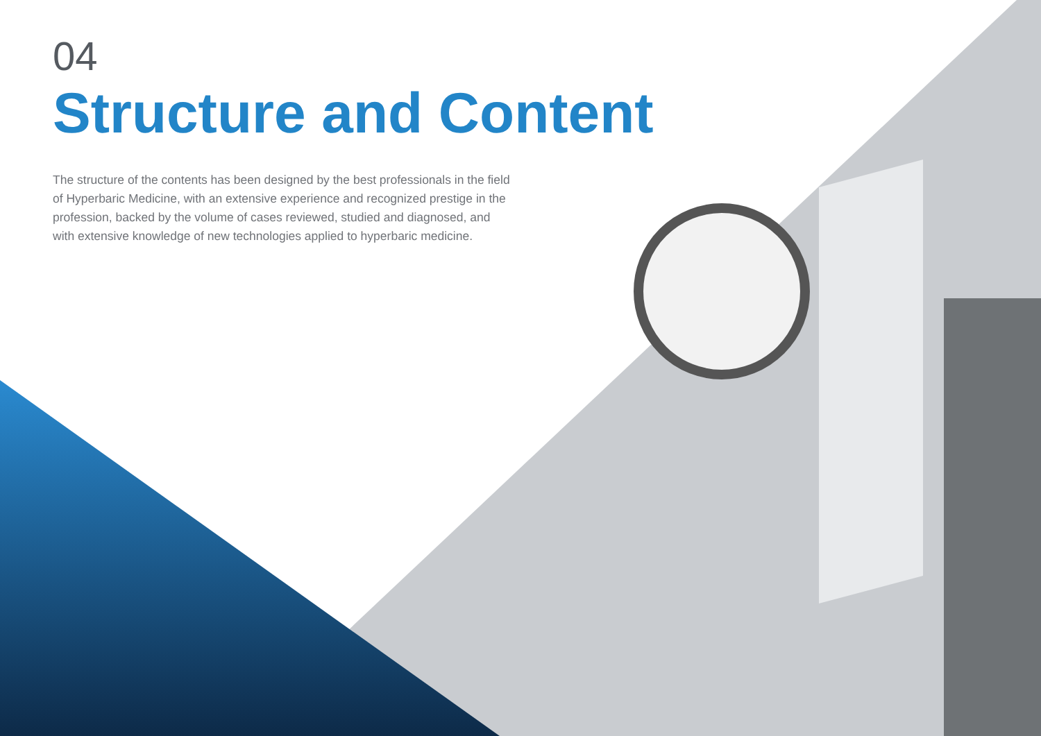04
Structure and Content
The structure of the contents has been designed by the best professionals in the field of Hyperbaric Medicine, with an extensive experience and recognized prestige in the profession, backed by the volume of cases reviewed, studied and diagnosed, and with extensive knowledge of new technologies applied to hyperbaric medicine.